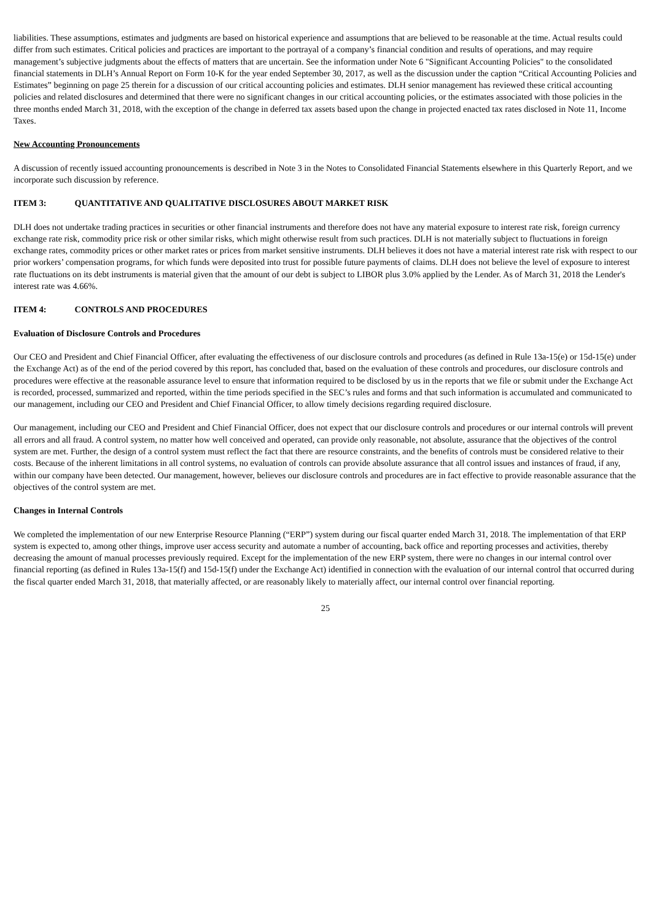liabilities. These assumptions, estimates and judgments are based on historical experience and assumptions that are believed to be reasonable at the time. Actual results could differ from such estimates. Critical policies and practices are important to the portrayal of a company’s financial condition and results of operations, and may require management’s subjective judgments about the effects of matters that are uncertain. See the information under Note 6 "Significant Accounting Policies" to the consolidated financial statements in DLH’s Annual Report on Form 10-K for the year ended September 30, 2017, as well as the discussion under the caption “Critical Accounting Policies and Estimates” beginning on page 25 therein for a discussion of our critical accounting policies and estimates. DLH senior management has reviewed these critical accounting policies and related disclosures and determined that there were no significant changes in our critical accounting policies, or the estimates associated with those policies in the three months ended March 31, 2018, with the exception of the change in deferred tax assets based upon the change in projected enacted tax rates disclosed in Note 11, Income Taxes.
New Accounting Pronouncements
A discussion of recently issued accounting pronouncements is described in Note 3 in the Notes to Consolidated Financial Statements elsewhere in this Quarterly Report, and we incorporate such discussion by reference.
ITEM 3: QUANTITATIVE AND QUALITATIVE DISCLOSURES ABOUT MARKET RISK
DLH does not undertake trading practices in securities or other financial instruments and therefore does not have any material exposure to interest rate risk, foreign currency exchange rate risk, commodity price risk or other similar risks, which might otherwise result from such practices. DLH is not materially subject to fluctuations in foreign exchange rates, commodity prices or other market rates or prices from market sensitive instruments. DLH believes it does not have a material interest rate risk with respect to our prior workers’ compensation programs, for which funds were deposited into trust for possible future payments of claims. DLH does not believe the level of exposure to interest rate fluctuations on its debt instruments is material given that the amount of our debt is subject to LIBOR plus 3.0% applied by the Lender. As of March 31, 2018 the Lender's interest rate was 4.66%.
ITEM 4: CONTROLS AND PROCEDURES
Evaluation of Disclosure Controls and Procedures
Our CEO and President and Chief Financial Officer, after evaluating the effectiveness of our disclosure controls and procedures (as defined in Rule 13a-15(e) or 15d-15(e) under the Exchange Act) as of the end of the period covered by this report, has concluded that, based on the evaluation of these controls and procedures, our disclosure controls and procedures were effective at the reasonable assurance level to ensure that information required to be disclosed by us in the reports that we file or submit under the Exchange Act is recorded, processed, summarized and reported, within the time periods specified in the SEC’s rules and forms and that such information is accumulated and communicated to our management, including our CEO and President and Chief Financial Officer, to allow timely decisions regarding required disclosure.
Our management, including our CEO and President and Chief Financial Officer, does not expect that our disclosure controls and procedures or our internal controls will prevent all errors and all fraud. A control system, no matter how well conceived and operated, can provide only reasonable, not absolute, assurance that the objectives of the control system are met. Further, the design of a control system must reflect the fact that there are resource constraints, and the benefits of controls must be considered relative to their costs. Because of the inherent limitations in all control systems, no evaluation of controls can provide absolute assurance that all control issues and instances of fraud, if any, within our company have been detected. Our management, however, believes our disclosure controls and procedures are in fact effective to provide reasonable assurance that the objectives of the control system are met.
Changes in Internal Controls
We completed the implementation of our new Enterprise Resource Planning (“ERP”) system during our fiscal quarter ended March 31, 2018. The implementation of that ERP system is expected to, among other things, improve user access security and automate a number of accounting, back office and reporting processes and activities, thereby decreasing the amount of manual processes previously required. Except for the implementation of the new ERP system, there were no changes in our internal control over financial reporting (as defined in Rules 13a-15(f) and 15d-15(f) under the Exchange Act) identified in connection with the evaluation of our internal control that occurred during the fiscal quarter ended March 31, 2018, that materially affected, or are reasonably likely to materially affect, our internal control over financial reporting.
25